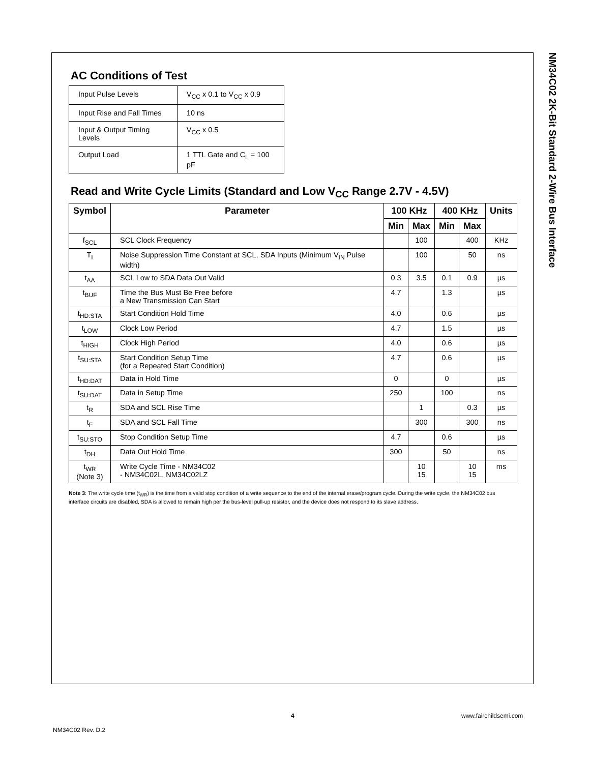NM34C02 2K-Bit Standard 2-Wire Bus Interface
AC Conditions of Test
| Input Pulse Levels | V<sub>CC</sub> x 0.1 to V<sub>CC</sub> x 0.9 |
| Input Rise and Fall Times | 10 ns |
| Input & Output Timing Levels | V<sub>CC</sub> x 0.5 |
| Output Load | 1 TTL Gate and C<sub>L</sub> = 100 pF |
Read and Write Cycle Limits (Standard and Low V<sub>CC</sub> Range 2.7V - 4.5V)
| Symbol | Parameter | 100 KHz | | 400 KHz | | Units |
| --- | --- | --- | --- | --- | --- | --- |
| | | Min | Max | Min | Max | |
| f<sub>SCL</sub> | SCL Clock Frequency | | 100 | | 400 | KHz |
| T<sub>I</sub> | Noise Suppression Time Constant at SCL, SDA Inputs (Minimum V<sub>IN</sub> Pulse width) | | 100 | | 50 | ns |
| t<sub>AA</sub> | SCL Low to SDA Data Out Valid | 0.3 | 3.5 | 0.1 | 0.9 | µs |
| t<sub>BUF</sub> | Time the Bus Must Be Free before a New Transmission Can Start | 4.7 | | 1.3 | | µs |
| t<sub>HD:STA</sub> | Start Condition Hold Time | 4.0 | | 0.6 | | µs |
| t<sub>LOW</sub> | Clock Low Period | 4.7 | | 1.5 | | µs |
| t<sub>HIGH</sub> | Clock High Period | 4.0 | | 0.6 | | µs |
| t<sub>SU:STA</sub> | Start Condition Setup Time (for a Repeated Start Condition) | 4.7 | | 0.6 | | µs |
| t<sub>HD:DAT</sub> | Data in Hold Time | 0 | | 0 | | µs |
| t<sub>SU:DAT</sub> | Data in Setup Time | 250 | | 100 | | ns |
| t<sub>R</sub> | SDA and SCL Rise Time | | 1 | | 0.3 | µs |
| t<sub>F</sub> | SDA and SCL Fall Time | | 300 | | 300 | ns |
| t<sub>SU:STO</sub> | Stop Condition Setup Time | 4.7 | | 0.6 | | µs |
| t<sub>DH</sub> | Data Out Hold Time | 300 | | 50 | | ns |
| t<sub>WR</sub> (Note 3) | Write Cycle Time - NM34C02 - NM34C02L, NM34C02LZ | | 10 15 | | 10 15 | ms |
Note 3: The write cycle time (t<sub>WR</sub>) is the time from a valid stop condition of a write sequence to the end of the internal erase/program cycle. During the write cycle, the NM34C02 bus interface circuits are disabled, SDA is allowed to remain high per the bus-level pull-up resistor, and the device does not respond to its slave address.
4 www.fairchildsemi.com
NM34C02 Rev. D.2